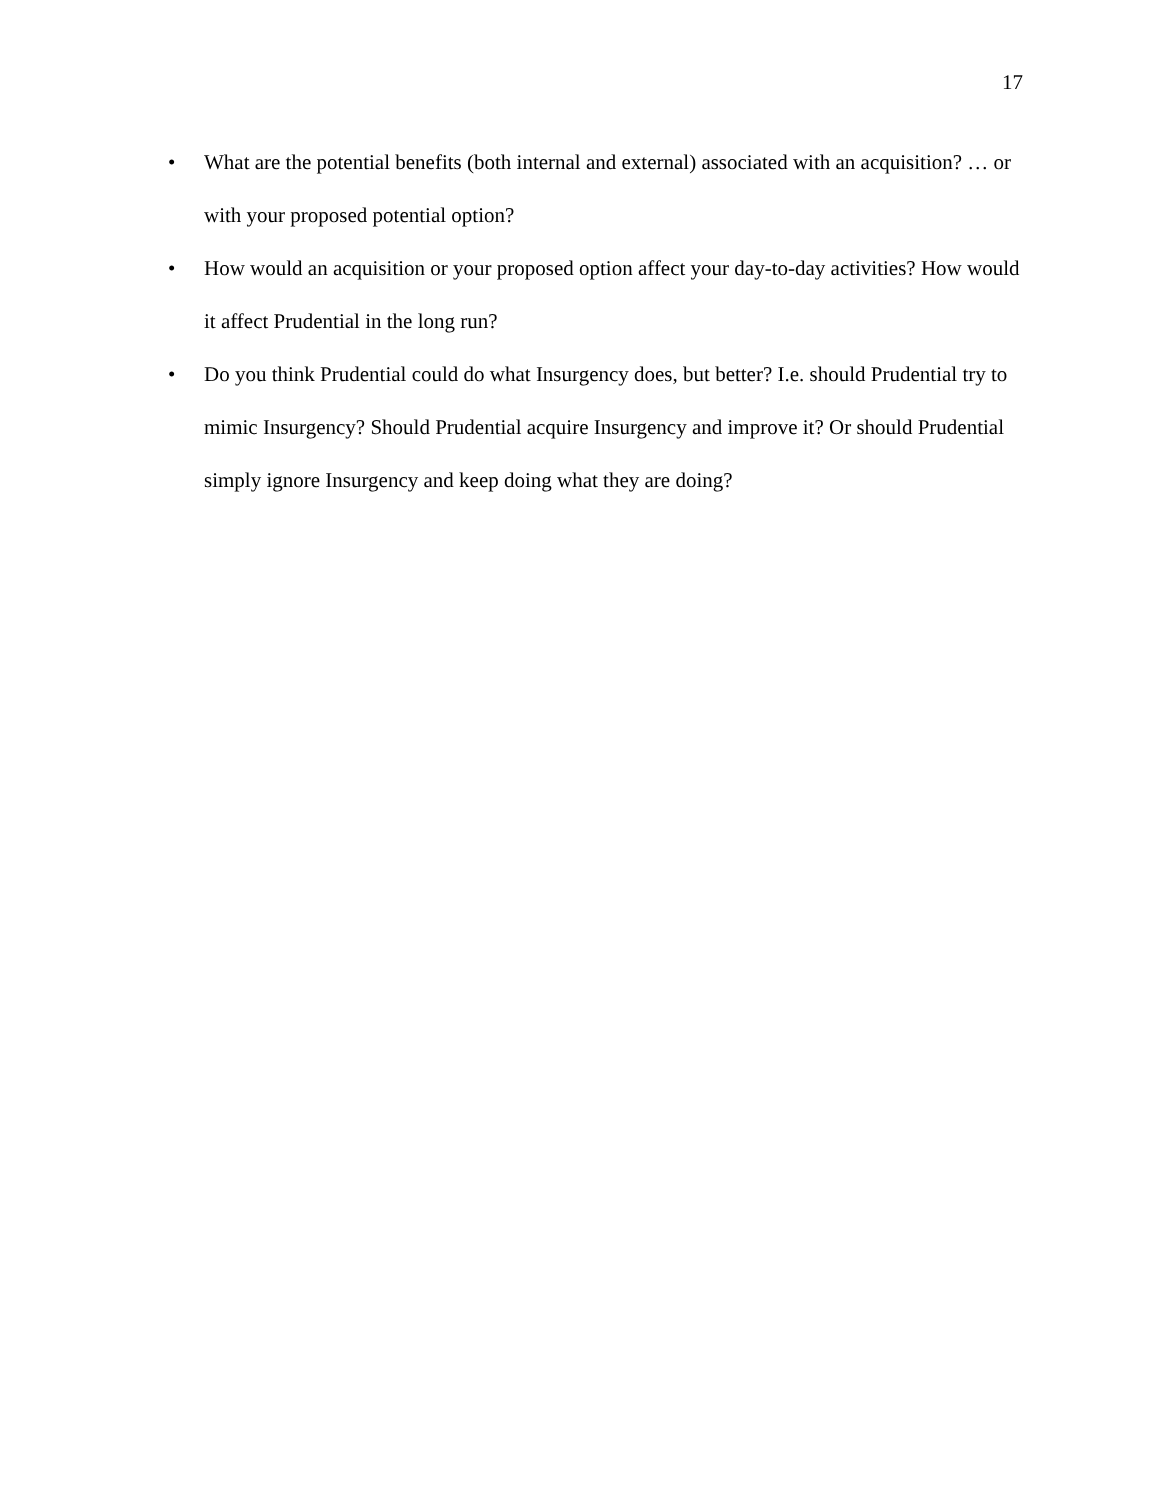17
• What are the potential benefits (both internal and external) associated with an acquisition? … or with your proposed potential option?
• How would an acquisition or your proposed option affect your day-to-day activities? How would it affect Prudential in the long run?
• Do you think Prudential could do what Insurgency does, but better? I.e. should Prudential try to mimic Insurgency? Should Prudential acquire Insurgency and improve it? Or should Prudential simply ignore Insurgency and keep doing what they are doing?